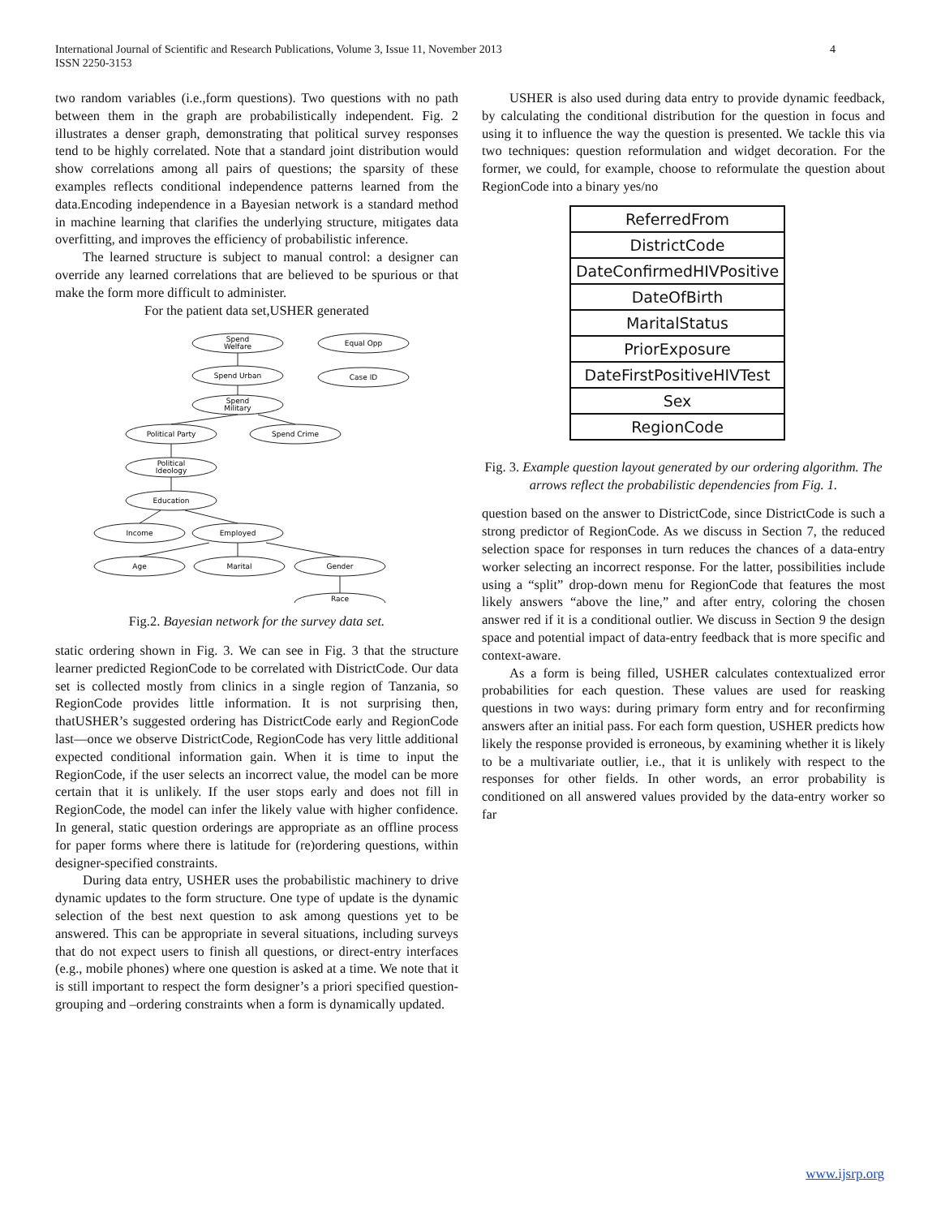4 International Journal of Scientific and Research Publications, Volume 3, Issue 11, November 2013
ISSN 2250-3153
two random variables (i.e.,form questions). Two questions with no path between them in the graph are probabilistically independent. Fig. 2 illustrates a denser graph, demonstrating that political survey responses tend to be highly correlated. Note that a standard joint distribution would show correlations among all pairs of questions; the sparsity of these examples reflects conditional independence patterns learned from the data.Encoding independence in a Bayesian network is a standard method in machine learning that clarifies the underlying structure, mitigates data overfitting, and improves the efficiency of probabilistic inference.
The learned structure is subject to manual control: a designer can override any learned correlations that are believed to be spurious or that make the form more difficult to administer.
For the patient data set,USHER generated
Spend
Welfare
Equal Opp
Spend Urban
Case ID
Spend
Military
Political Party
Spend Crime
Political
Ideology
Education
Income
Employed
Age
Marital
Gender
Race
Fig.2. Bayesian network for the survey data set.
static ordering shown in Fig. 3. We can see in Fig. 3 that the structure learner predicted RegionCode to be correlated with DistrictCode. Our data set is collected mostly from clinics in a single region of Tanzania, so RegionCode provides little information. It is not surprising then, thatUSHER’s suggested ordering has DistrictCode early and RegionCode last—once we observe DistrictCode, RegionCode has very little additional expected conditional information gain. When it is time to input the RegionCode, if the user selects an incorrect value, the model can be more certain that it is unlikely. If the user stops early and does not fill in RegionCode, the model can infer the likely value with higher confidence. In general, static question orderings are appropriate as an offline process for paper forms where there is latitude for (re)ordering questions, within designer-specified constraints.
During data entry, USHER uses the probabilistic machinery to drive dynamic updates to the form structure. One type of update is the dynamic selection of the best next question to ask among questions yet to be answered. This can be appropriate in several situations, including surveys that do not expect users to finish all questions, or direct-entry interfaces (e.g., mobile phones) where one question is asked at a time. We note that it is still important to respect the form designer’s a priori specified question-grouping and –ordering constraints when a form is dynamically updated.
USHER is also used during data entry to provide dynamic feedback, by calculating the conditional distribution for the question in focus and using it to influence the way the question is presented. We tackle this via two techniques: question reformulation and widget decoration. For the former, we could, for example, choose to reformulate the question about RegionCode into a binary yes/no
ReferredFrom
DistrictCode
DateConfirmedHIVPositive
DateOfBirth
MaritalStatus
PriorExposure
DateFirstPositiveHIVTest
Sex
RegionCode
Fig. 3. Example question layout generated by our ordering algorithm. The arrows reflect the probabilistic dependencies from Fig. 1.
question based on the answer to DistrictCode, since DistrictCode is such a strong predictor of RegionCode. As we discuss in Section 7, the reduced selection space for responses in turn reduces the chances of a data-entry worker selecting an incorrect response. For the latter, possibilities include using a “split” drop-down menu for RegionCode that features the most likely answers “above the line,” and after entry, coloring the chosen answer red if it is a conditional outlier. We discuss in Section 9 the design space and potential impact of data-entry feedback that is more specific and context-aware.
As a form is being filled, USHER calculates contextualized error probabilities for each question. These values are used for reasking questions in two ways: during primary form entry and for reconfirming answers after an initial pass. For each form question, USHER predicts how likely the response provided is erroneous, by examining whether it is likely to be a multivariate outlier, i.e., that it is unlikely with respect to the responses for other fields. In other words, an error probability is conditioned on all answered values provided by the data-entry worker so far
www.ijsrp.org